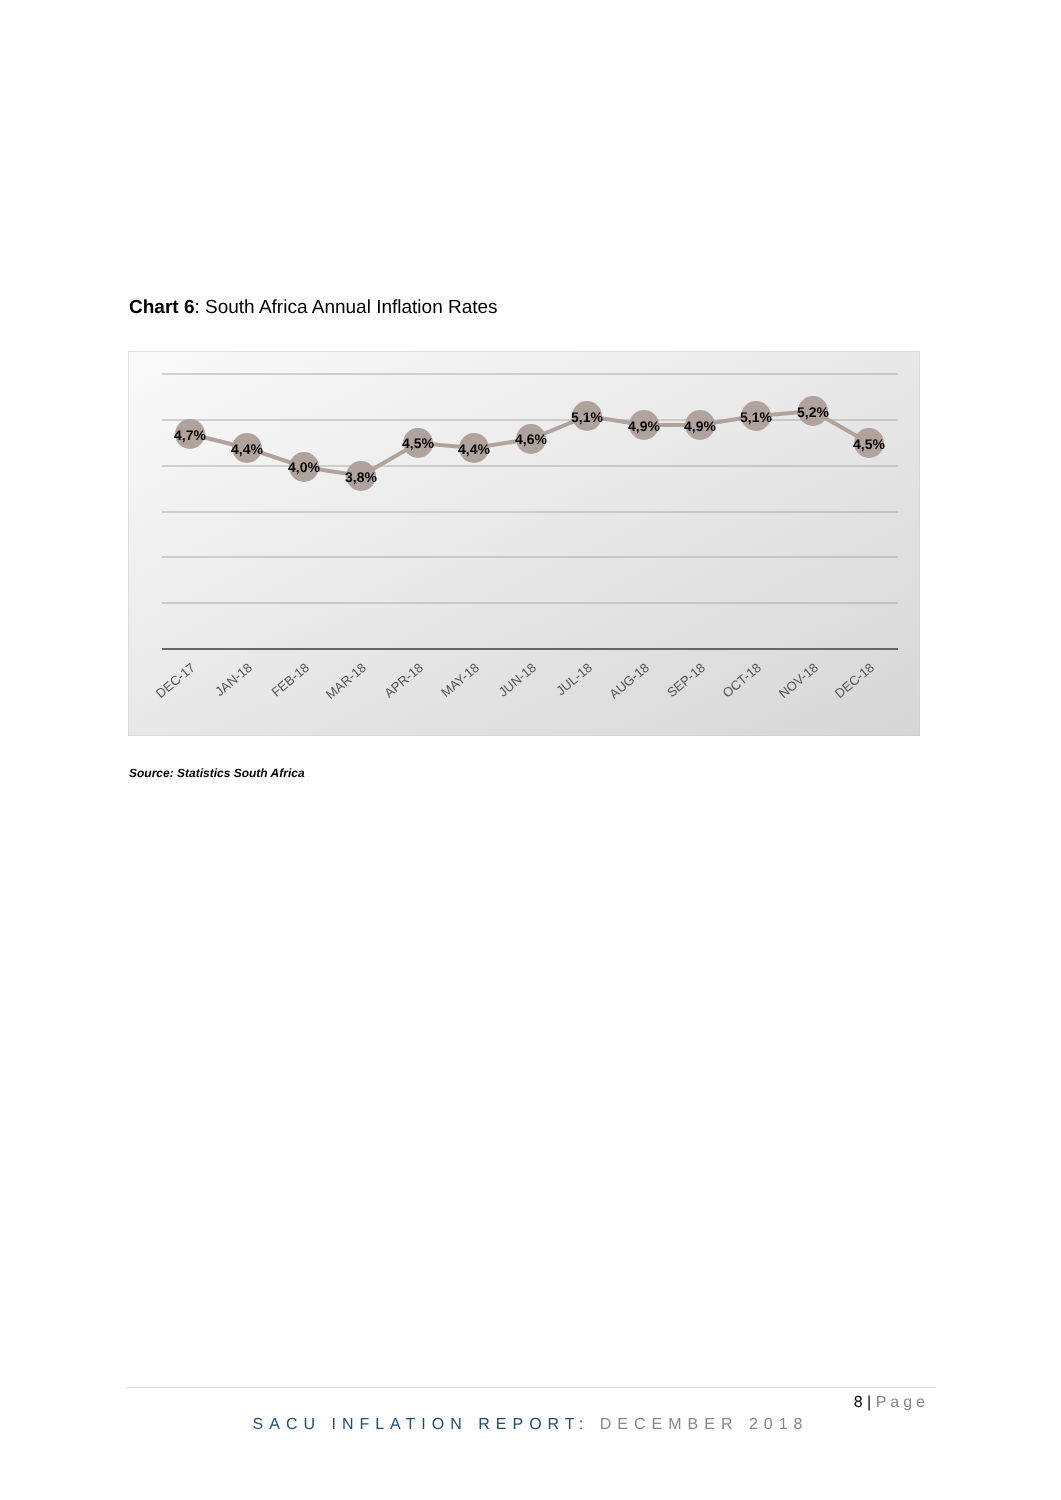Chart 6: South Africa Annual Inflation Rates
4,7%
4,4%
4,0%
3,8%
4,5%
4,4%
4,6%
5,1%
4,9%
4,9%
5,1%
5,2%
4,5%
DEC-17
JAN-18
FEB-18
MAR-18
APR-18
MAY-18
JUN-18
JUL-18
AUG-18
SEP-18
OCT-18
NOV-18
DEC-18
Source: Statistics South Africa
8 | Page
SACU INFLATION REPORT: DECEMBER 2018